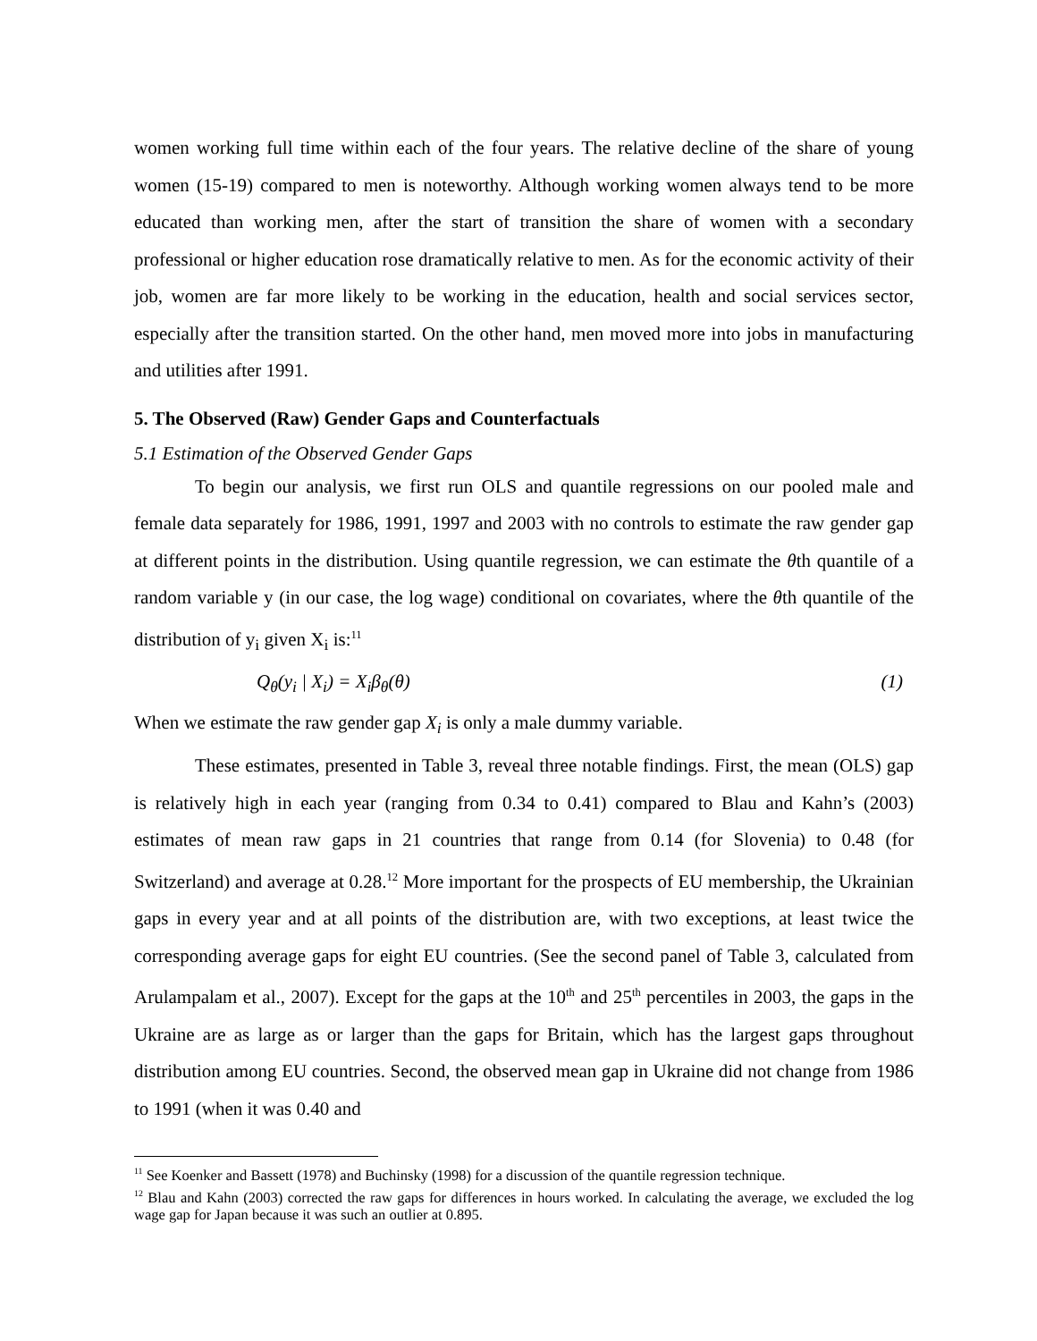women working full time within each of the four years. The relative decline of the share of young women (15-19) compared to men is noteworthy. Although working women always tend to be more educated than working men, after the start of transition the share of women with a secondary professional or higher education rose dramatically relative to men. As for the economic activity of their job, women are far more likely to be working in the education, health and social services sector, especially after the transition started. On the other hand, men moved more into jobs in manufacturing and utilities after 1991.
5. The Observed (Raw) Gender Gaps and Counterfactuals
5.1 Estimation of the Observed Gender Gaps
To begin our analysis, we first run OLS and quantile regressions on our pooled male and female data separately for 1986, 1991, 1997 and 2003 with no controls to estimate the raw gender gap at different points in the distribution. Using quantile regression, we can estimate the θth quantile of a random variable y (in our case, the log wage) conditional on covariates, where the θth quantile of the distribution of y<sub>i</sub> given X<sub>i</sub> is:<sup>11</sup>
Q<sub>θ</sub>(y<sub>i</sub> | X<sub>i</sub>) = X<sub>i</sub>β<sub>θ</sub>(θ) (1)
When we estimate the raw gender gap X<sub>i</sub> is only a male dummy variable.
These estimates, presented in Table 3, reveal three notable findings. First, the mean (OLS) gap is relatively high in each year (ranging from 0.34 to 0.41) compared to Blau and Kahn’s (2003) estimates of mean raw gaps in 21 countries that range from 0.14 (for Slovenia) to 0.48 (for Switzerland) and average at 0.28.<sup>12</sup> More important for the prospects of EU membership, the Ukrainian gaps in every year and at all points of the distribution are, with two exceptions, at least twice the corresponding average gaps for eight EU countries. (See the second panel of Table 3, calculated from Arulampalam et al., 2007). Except for the gaps at the 10<sup>th</sup> and 25<sup>th</sup> percentiles in 2003, the gaps in the Ukraine are as large as or larger than the gaps for Britain, which has the largest gaps throughout distribution among EU countries. Second, the observed mean gap in Ukraine did not change from 1986 to 1991 (when it was 0.40 and
<sup>11</sup> See Koenker and Bassett (1978) and Buchinsky (1998) for a discussion of the quantile regression technique.
<sup>12</sup> Blau and Kahn (2003) corrected the raw gaps for differences in hours worked. In calculating the average, we excluded the log wage gap for Japan because it was such an outlier at 0.895.